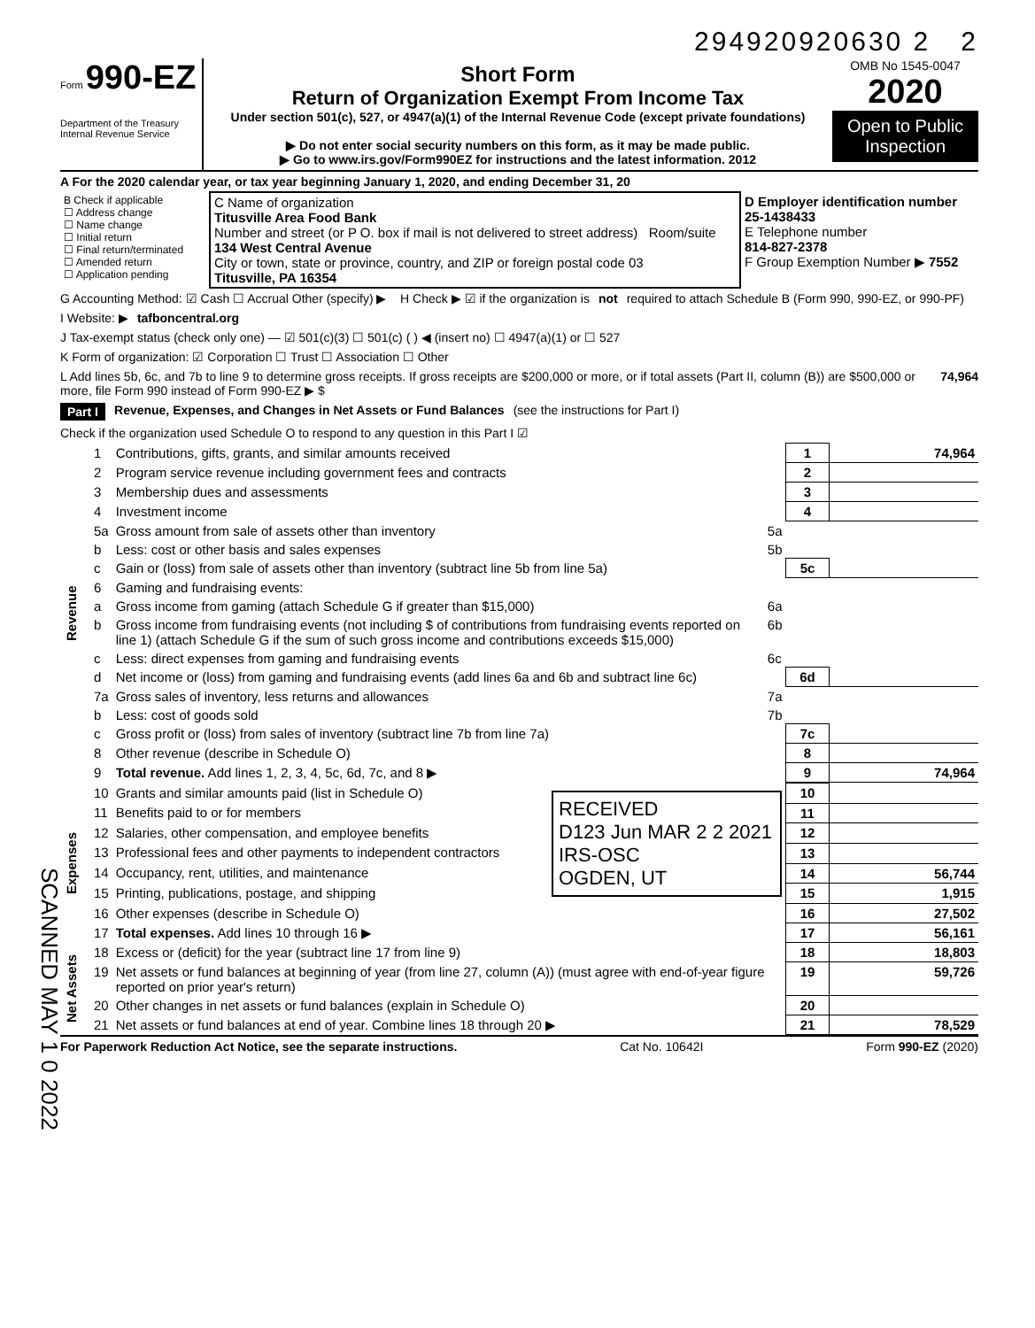294920920630 2 2
Form 990-EZ
Department of the Treasury
Internal Revenue Service
Short Form
Return of Organization Exempt From Income Tax
Under section 501(c), 527, or 4947(a)(1) of the Internal Revenue Code (except private foundations)
▶ Do not enter social security numbers on this form, as it may be made public.
▶ Go to www.irs.gov/Form990EZ for instructions and the latest information. 2012
OMB No 1545-0047
2020
Open to Public Inspection
A For the 2020 calendar year, or tax year beginning January 1, 2020, and ending December 31, 20
| B Check if applicable ☐ Address change ☐ Name change ☐ Initial return ☐ Final return/terminated ☐ Amended return ☐ Application pending | C Name of organization Titusville Area Food Bank Number and street (or P O. box if mail is not delivered to street address) Room/suite 134 West Central Avenue City or town, state or province, country, and ZIP or foreign postal code 03 Titusville, PA 16354 | D Employer identification number 25-1438433 E Telephone number 814-827-2378 F Group Exemption Number ▶ 7552 |
G Accounting Method: ☑ Cash ☐ Accrual Other (specify) ▶ H Check ▶ ☑ if the organization is not required to attach Schedule B (Form 990, 990-EZ, or 990-PF)
I Website: ▶ tafboncentral.org
J Tax-exempt status (check only one) — ☑ 501(c)(3) ☐ 501(c) ( ) ◀ (insert no) ☐ 4947(a)(1) or ☐ 527
K Form of organization: ☑ Corporation ☐ Trust ☐ Association ☐ Other
L Add lines 5b, 6c, and 7b to line 9 to determine gross receipts. If gross receipts are $200,000 or more, or if total assets (Part II, column (B)) are $500,000 or more, file Form 990 instead of Form 990-EZ ▶ $ 74,964
Part I Revenue, Expenses, and Changes in Net Assets or Fund Balances (see the instructions for Part I)
Check if the organization used Schedule O to respond to any question in this Part I ☑
| Revenue | 1 | Contributions, gifts, grants, and similar amounts received | | 1 | 74,964 |
| | 2 | Program service revenue including government fees and contracts | | 2 | |
| | 3 | Membership dues and assessments | | 3 | |
| | 4 | Investment income | | 4 | |
| | 5a | Gross amount from sale of assets other than inventory | 5a | | |
| | b | Less: cost or other basis and sales expenses | 5b | | |
| | c | Gain or (loss) from sale of assets other than inventory (subtract line 5b from line 5a) | | 5c | |
| | 6 | Gaming and fundraising events: | | | |
| | a | Gross income from gaming (attach Schedule G if greater than $15,000) | 6a | | |
| | b | Gross income from fundraising events (not including $ of contributions from fundraising events reported on line 1) (attach Schedule G if the sum of such gross income and contributions exceeds $15,000) | 6b | | |
| | c | Less: direct expenses from gaming and fundraising events | 6c | | |
| | d | Net income or (loss) from gaming and fundraising events (add lines 6a and 6b and subtract line 6c) | | 6d | |
| | 7a | Gross sales of inventory, less returns and allowances | 7a | | |
| | b | Less: cost of goods sold | 7b | | |
| | c | Gross profit or (loss) from sales of inventory (subtract line 7b from line 7a) | | 7c | |
| | 8 | Other revenue (describe in Schedule O) | | 8 | |
| | 9 | Total revenue. Add lines 1, 2, 3, 4, 5c, 6d, 7c, and 8 ▶ | | 9 | 74,964 |
| Expenses | 10 | Grants and similar amounts paid (list in Schedule O) | RECEIVED D123 Jun MAR 2 2 2021 IRS-OSC OGDEN, UT | 10 | |
| | 11 | Benefits paid to or for members | | 11 | |
| | 12 | Salaries, other compensation, and employee benefits | | 12 | |
| | 13 | Professional fees and other payments to independent contractors | | 13 | |
| | 14 | Occupancy, rent, utilities, and maintenance | | 14 | 56,744 |
| | 15 | Printing, publications, postage, and shipping | | 15 | 1,915 |
| | 16 | Other expenses (describe in Schedule O) | | 16 | 27,502 |
| | 17 | Total expenses. Add lines 10 through 16 ▶ | | 17 | 56,161 |
| Net Assets | 18 | Excess or (deficit) for the year (subtract line 17 from line 9) | | 18 | 18,803 |
| | 19 | Net assets or fund balances at beginning of year (from line 27, column (A)) (must agree with end-of-year figure reported on prior year's return) | | 19 | 59,726 |
| | 20 | Other changes in net assets or fund balances (explain in Schedule O) | | 20 | |
| | 21 | Net assets or fund balances at end of year. Combine lines 18 through 20 ▶ | | 21 | 78,529 |
For Paperwork Reduction Act Notice, see the separate instructions. Cat No. 10642I Form 990-EZ (2020)
SCANNED MAY 1 0 2022